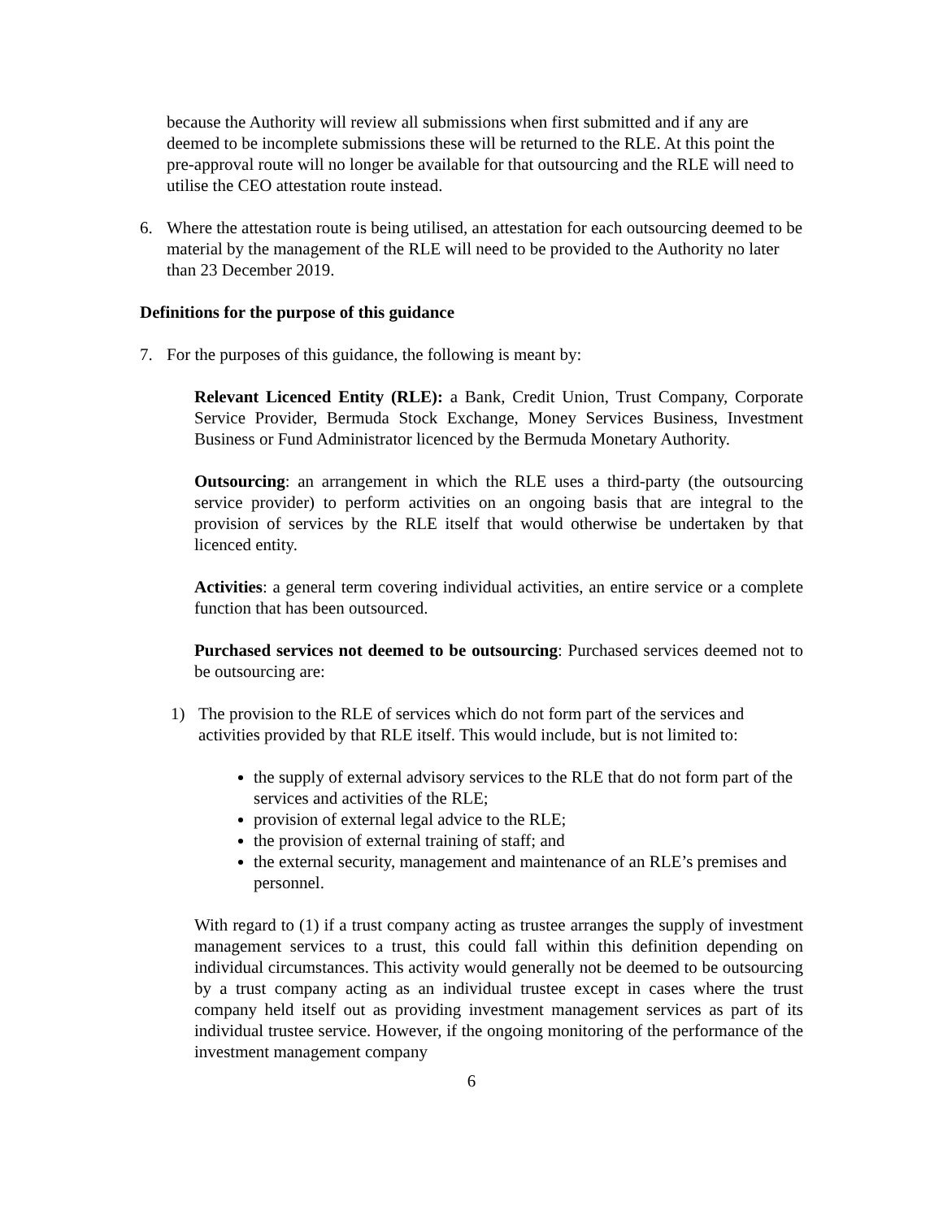because the Authority will review all submissions when first submitted and if any are deemed to be incomplete submissions these will be returned to the RLE. At this point the pre-approval route will no longer be available for that outsourcing and the RLE will need to utilise the CEO attestation route instead.
6. Where the attestation route is being utilised, an attestation for each outsourcing deemed to be material by the management of the RLE will need to be provided to the Authority no later than 23 December 2019.
Definitions for the purpose of this guidance
7. For the purposes of this guidance, the following is meant by:
Relevant Licenced Entity (RLE): a Bank, Credit Union, Trust Company, Corporate Service Provider, Bermuda Stock Exchange, Money Services Business, Investment Business or Fund Administrator licenced by the Bermuda Monetary Authority.
Outsourcing: an arrangement in which the RLE uses a third-party (the outsourcing service provider) to perform activities on an ongoing basis that are integral to the provision of services by the RLE itself that would otherwise be undertaken by that licenced entity.
Activities: a general term covering individual activities, an entire service or a complete function that has been outsourced.
Purchased services not deemed to be outsourcing: Purchased services deemed not to be outsourcing are:
1) The provision to the RLE of services which do not form part of the services and activities provided by that RLE itself. This would include, but is not limited to:
the supply of external advisory services to the RLE that do not form part of the services and activities of the RLE;
provision of external legal advice to the RLE;
the provision of external training of staff; and
the external security, management and maintenance of an RLE’s premises and personnel.
With regard to (1) if a trust company acting as trustee arranges the supply of investment management services to a trust, this could fall within this definition depending on individual circumstances. This activity would generally not be deemed to be outsourcing by a trust company acting as an individual trustee except in cases where the trust company held itself out as providing investment management services as part of its individual trustee service. However, if the ongoing monitoring of the performance of the investment management company
6